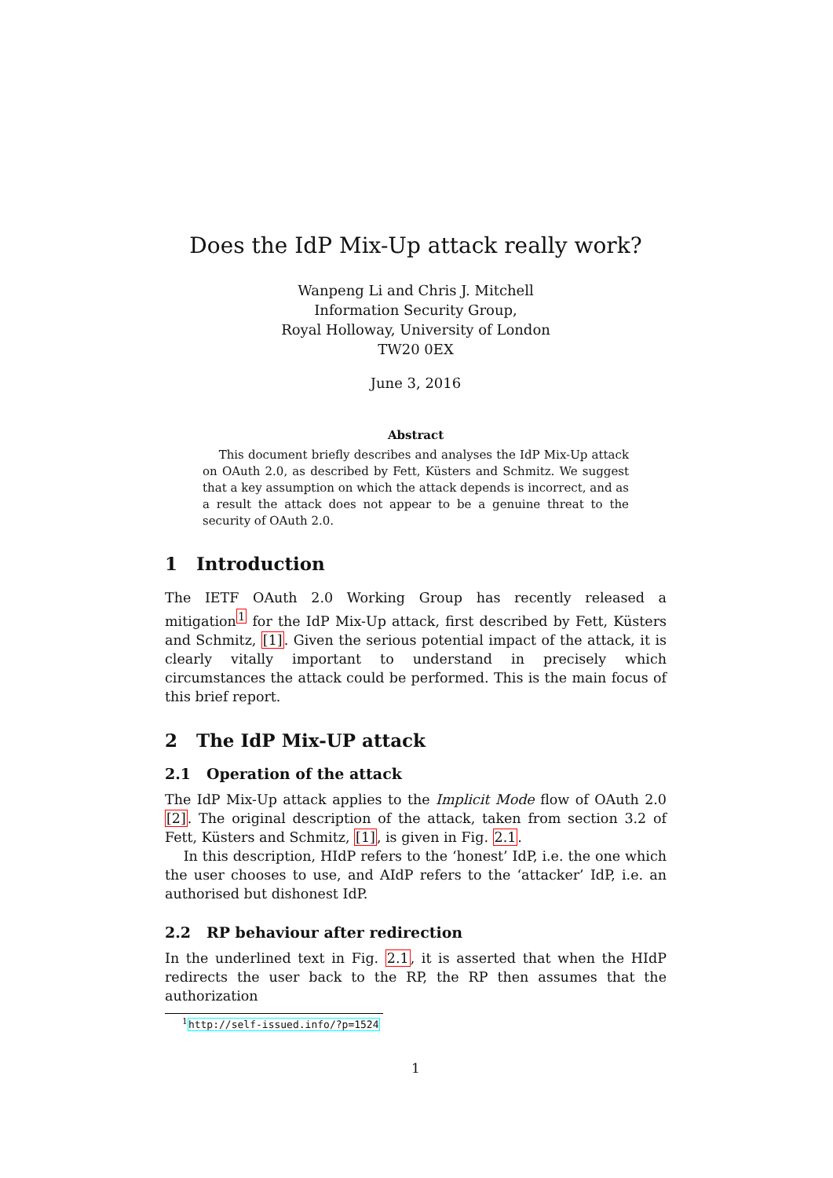Does the IdP Mix-Up attack really work?
Wanpeng Li and Chris J. Mitchell
Information Security Group,
Royal Holloway, University of London
TW20 0EX
June 3, 2016
Abstract
This document briefly describes and analyses the IdP Mix-Up attack on OAuth 2.0, as described by Fett, Küsters and Schmitz. We suggest that a key assumption on which the attack depends is incorrect, and as a result the attack does not appear to be a genuine threat to the security of OAuth 2.0.
1 Introduction
The IETF OAuth 2.0 Working Group has recently released a mitigation<sup>1</sup> for the IdP Mix-Up attack, first described by Fett, Küsters and Schmitz, [1]. Given the serious potential impact of the attack, it is clearly vitally important to understand in precisely which circumstances the attack could be performed. This is the main focus of this brief report.
2 The IdP Mix-UP attack
2.1 Operation of the attack
The IdP Mix-Up attack applies to the Implicit Mode flow of OAuth 2.0 [2]. The original description of the attack, taken from section 3.2 of Fett, Küsters and Schmitz, [1], is given in Fig. 2.1.
In this description, HIdP refers to the ‘honest’ IdP, i.e. the one which the user chooses to use, and AIdP refers to the ‘attacker’ IdP, i.e. an authorised but dishonest IdP.
2.2 RP behaviour after redirection
In the underlined text in Fig. 2.1, it is asserted that when the HIdP redirects the user back to the RP, the RP then assumes that the authorization
<sup>1</sup> http://self-issued.info/?p=1524
1